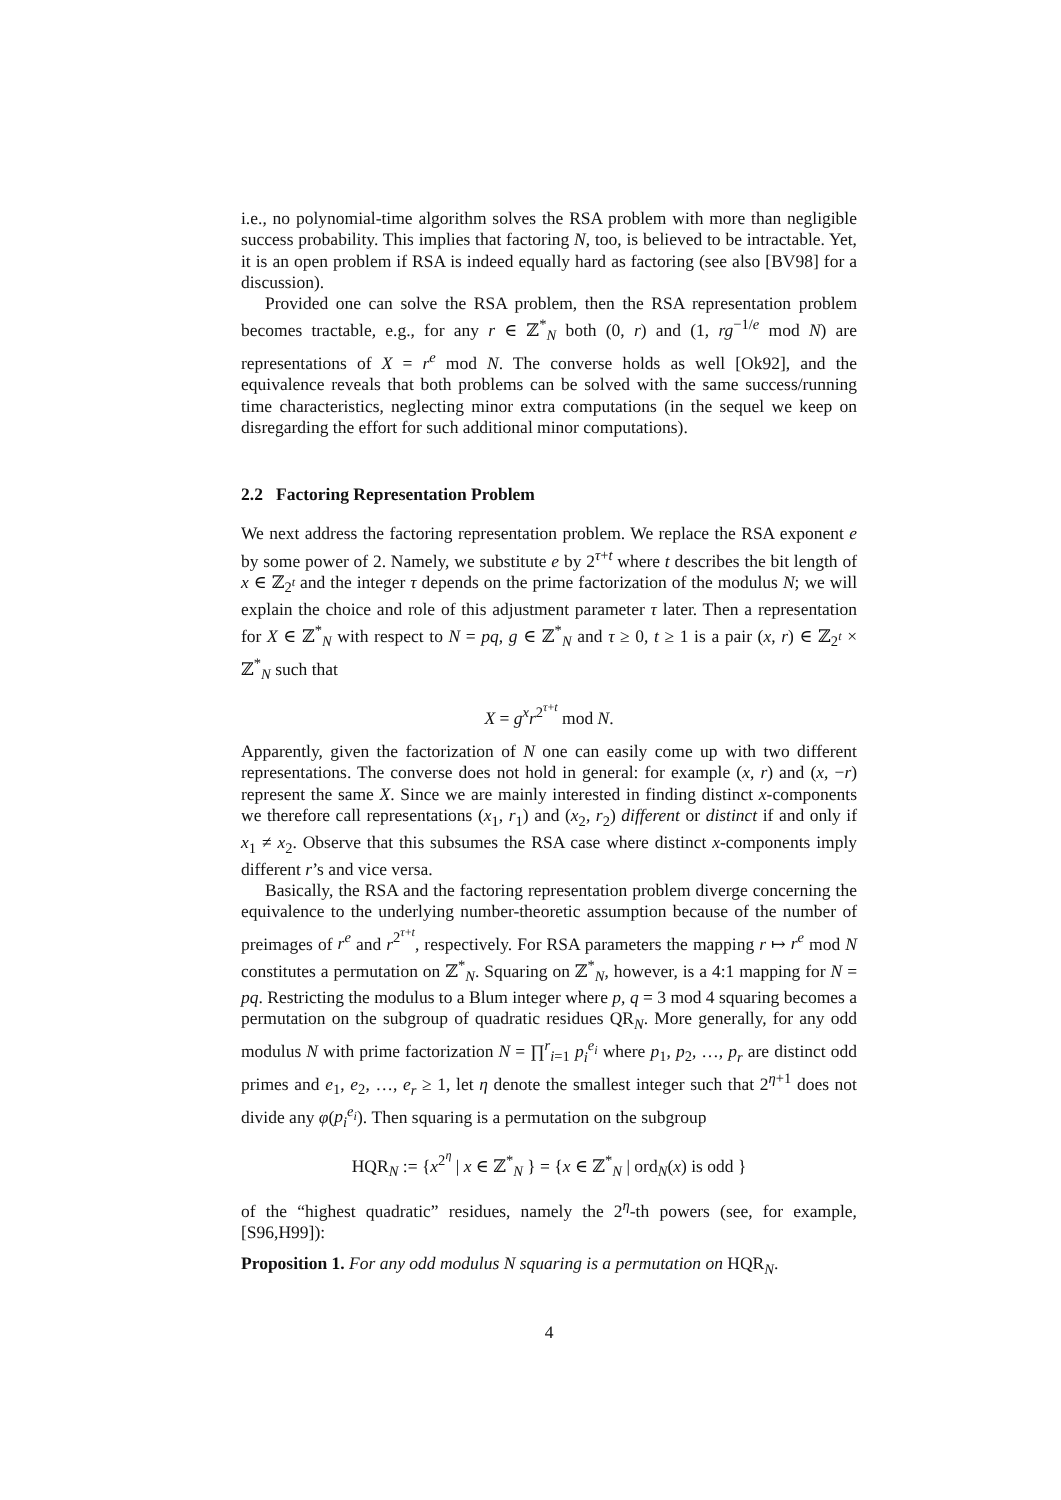i.e., no polynomial-time algorithm solves the RSA problem with more than negligible success probability. This implies that factoring N, too, is believed to be intractable. Yet, it is an open problem if RSA is indeed equally hard as factoring (see also [BV98] for a discussion).
Provided one can solve the RSA problem, then the RSA representation problem becomes tractable, e.g., for any r ∈ ℤ<sup>*</sup><sub>N</sub> both (0, r) and (1, rg<sup>−1/e</sup> mod N) are representations of X = r<sup>e</sup> mod N. The converse holds as well [Ok92], and the equivalence reveals that both problems can be solved with the same success/running time characteristics, neglecting minor extra computations (in the sequel we keep on disregarding the effort for such additional minor computations).
2.2 Factoring Representation Problem
We next address the factoring representation problem. We replace the RSA exponent e by some power of 2. Namely, we substitute e by 2<sup>τ+t</sup> where t describes the bit length of x ∈ ℤ<sub>2<sup>t</sup></sub> and the integer τ depends on the prime factorization of the modulus N; we will explain the choice and role of this adjustment parameter τ later. Then a representation for X ∈ ℤ<sup>*</sup><sub>N</sub> with respect to N = pq, g ∈ ℤ<sup>*</sup><sub>N</sub> and τ ≥ 0, t ≥ 1 is a pair (x, r) ∈ ℤ<sub>2<sup>t</sup></sub> × ℤ<sup>*</sup><sub>N</sub> such that
X = g<sup>x</sup>r<sup>2<sup>τ+t</sup></sup> mod N.
Apparently, given the factorization of N one can easily come up with two different representations. The converse does not hold in general: for example (x, r) and (x, −r) represent the same X. Since we are mainly interested in finding distinct x-components we therefore call representations (x<sub>1</sub>, r<sub>1</sub>) and (x<sub>2</sub>, r<sub>2</sub>) different or distinct if and only if x<sub>1</sub> ≠ x<sub>2</sub>. Observe that this subsumes the RSA case where distinct x-components imply different r’s and vice versa.
Basically, the RSA and the factoring representation problem diverge concerning the equivalence to the underlying number-theoretic assumption because of the number of preimages of r<sup>e</sup> and r<sup>2<sup>τ+t</sup></sup>, respectively. For RSA parameters the mapping r ↦ r<sup>e</sup> mod N constitutes a permutation on ℤ<sup>*</sup><sub>N</sub>. Squaring on ℤ<sup>*</sup><sub>N</sub>, however, is a 4:1 mapping for N = pq. Restricting the modulus to a Blum integer where p, q = 3 mod 4 squaring becomes a permutation on the subgroup of quadratic residues QR<sub>N</sub>. More generally, for any odd modulus N with prime factorization N = ∏<sup>r</sup><sub>i=1</sub> p<sub>i</sub><sup>e<sub>i</sub></sup> where p<sub>1</sub>, p<sub>2</sub>, …, p<sub>r</sub> are distinct odd primes and e<sub>1</sub>, e<sub>2</sub>, …, e<sub>r</sub> ≥ 1, let η denote the smallest integer such that 2<sup>η+1</sup> does not divide any φ(p<sub>i</sub><sup>e<sub>i</sub></sup>). Then squaring is a permutation on the subgroup
HQR<sub>N</sub> := {x<sup>2<sup>η</sup></sup> | x ∈ ℤ<sup>*</sup><sub>N</sub> } = {x ∈ ℤ<sup>*</sup><sub>N</sub> | ord<sub>N</sub>(x) is odd }
of the “highest quadratic” residues, namely the 2<sup>η</sup>-th powers (see, for example, [S96,H99]):
Proposition 1. For any odd modulus N squaring is a permutation on HQR<sub>N</sub>.
4